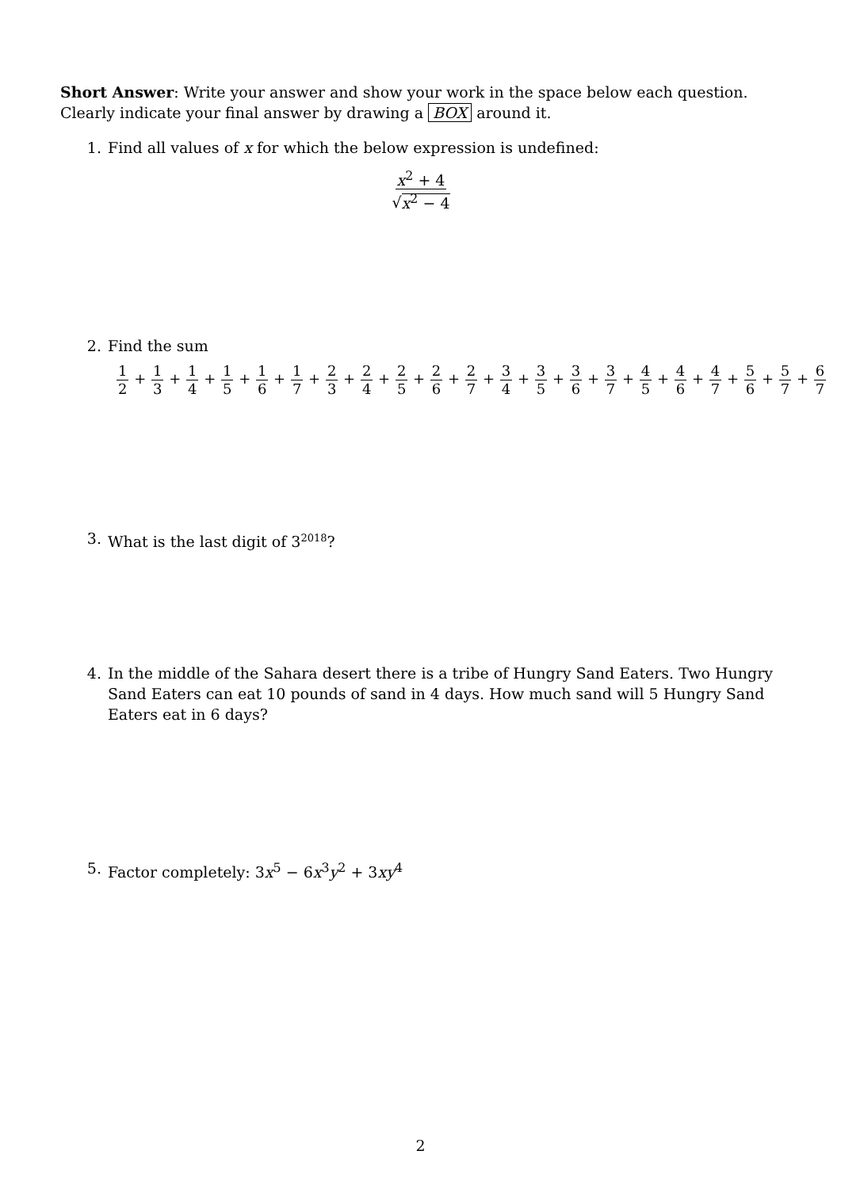Short Answer: Write your answer and show your work in the space below each question. Clearly indicate your final answer by drawing a BOX around it.
1. Find all values of x for which the below expression is undefined:
x<sup>2</sup> + 4 √x<sup>2</sup> − 4
2. Find the sum
1 2 + 1 3 + 1 4 + 1 5 + 1 6 + 1 7 + 2 3 + 2 4 + 2 5 + 2 6 + 2 7 + 3 4 + 3 5 + 3 6 + 3 7 + 4 5 + 4 6 + 4 7 + 5 6 + 5 7 + 6 7
3. What is the last digit of 3<sup>2018</sup>?
4. In the middle of the Sahara desert there is a tribe of Hungry Sand Eaters. Two Hungry Sand Eaters can eat 10 pounds of sand in 4 days. How much sand will 5 Hungry Sand Eaters eat in 6 days?
5. Factor completely: 3x<sup>5</sup> − 6x<sup>3</sup>y<sup>2</sup> + 3xy<sup>4</sup>
2